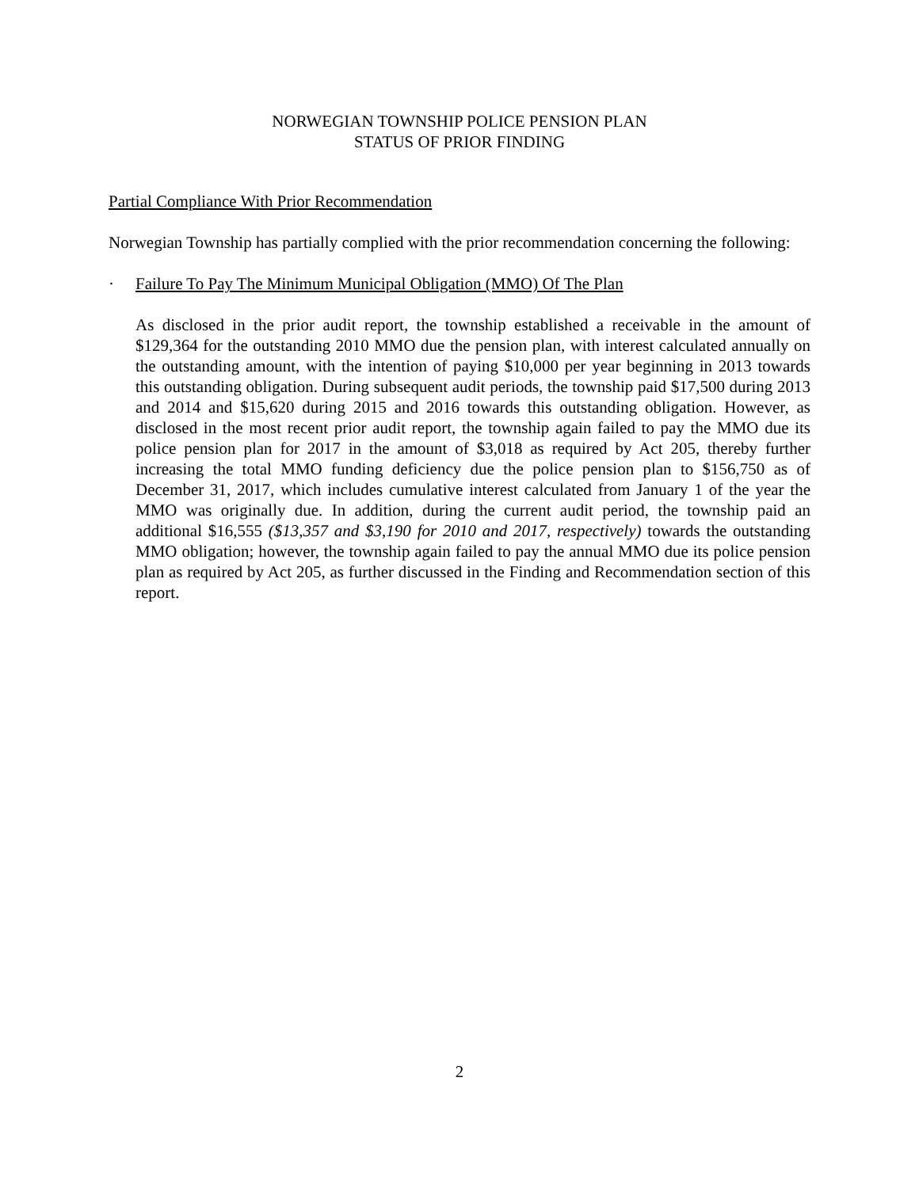NORWEGIAN TOWNSHIP POLICE PENSION PLAN
STATUS OF PRIOR FINDING
Partial Compliance With Prior Recommendation
Norwegian Township has partially complied with the prior recommendation concerning the following:
· Failure To Pay The Minimum Municipal Obligation (MMO) Of The Plan
As disclosed in the prior audit report, the township established a receivable in the amount of $129,364 for the outstanding 2010 MMO due the pension plan, with interest calculated annually on the outstanding amount, with the intention of paying $10,000 per year beginning in 2013 towards this outstanding obligation. During subsequent audit periods, the township paid $17,500 during 2013 and 2014 and $15,620 during 2015 and 2016 towards this outstanding obligation. However, as disclosed in the most recent prior audit report, the township again failed to pay the MMO due its police pension plan for 2017 in the amount of $3,018 as required by Act 205, thereby further increasing the total MMO funding deficiency due the police pension plan to $156,750 as of December 31, 2017, which includes cumulative interest calculated from January 1 of the year the MMO was originally due. In addition, during the current audit period, the township paid an additional $16,555 ($13,357 and $3,190 for 2010 and 2017, respectively) towards the outstanding MMO obligation; however, the township again failed to pay the annual MMO due its police pension plan as required by Act 205, as further discussed in the Finding and Recommendation section of this report.
2